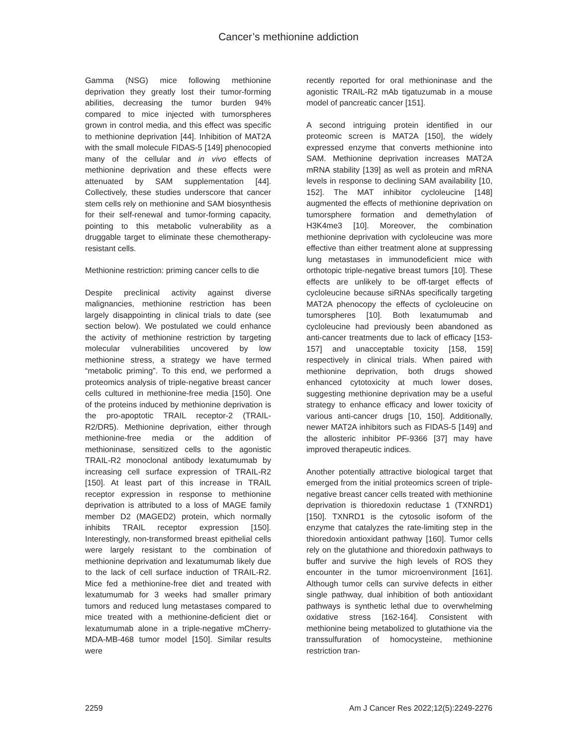Cancer’s methionine addiction
Gamma (NSG) mice following methionine deprivation they greatly lost their tumor-forming abilities, decreasing the tumor burden 94% compared to mice injected with tumorspheres grown in control media, and this effect was specific to methionine deprivation [44]. Inhibition of MAT2A with the small molecule FIDAS-5 [149] phenocopied many of the cellular and in vivo effects of methionine deprivation and these effects were attenuated by SAM supplementation [44]. Collectively, these studies underscore that cancer stem cells rely on methionine and SAM biosynthesis for their self-renewal and tumor-forming capacity, pointing to this metabolic vulnerability as a druggable target to eliminate these chemotherapy-resistant cells.
Methionine restriction: priming cancer cells to die
Despite preclinical activity against diverse malignancies, methionine restriction has been largely disappointing in clinical trials to date (see section below). We postulated we could enhance the activity of methionine restriction by targeting molecular vulnerabilities uncovered by low methionine stress, a strategy we have termed “metabolic priming”. To this end, we performed a proteomics analysis of triple-negative breast cancer cells cultured in methionine-free media [150]. One of the proteins induced by methionine deprivation is the pro-apoptotic TRAIL receptor-2 (TRAIL-R2/DR5). Methionine deprivation, either through methionine-free media or the addition of methioninase, sensitized cells to the agonistic TRAIL-R2 monoclonal antibody lexatumumab by increasing cell surface expression of TRAIL-R2 [150]. At least part of this increase in TRAIL receptor expression in response to methionine deprivation is attributed to a loss of MAGE family member D2 (MAGED2) protein, which normally inhibits TRAIL receptor expression [150]. Interestingly, non-transformed breast epithelial cells were largely resistant to the combination of methionine deprivation and lexatumumab likely due to the lack of cell surface induction of TRAIL-R2. Mice fed a methionine-free diet and treated with lexatumumab for 3 weeks had smaller primary tumors and reduced lung metastases compared to mice treated with a methionine-deficient diet or lexatumumab alone in a triple-negative mCherry-MDA-MB-468 tumor model [150]. Similar results were
recently reported for oral methioninase and the agonistic TRAIL-R2 mAb tigatuzumab in a mouse model of pancreatic cancer [151].
A second intriguing protein identified in our proteomic screen is MAT2A [150], the widely expressed enzyme that converts methionine into SAM. Methionine deprivation increases MAT2A mRNA stability [139] as well as protein and mRNA levels in response to declining SAM availability [10, 152]. The MAT inhibitor cycloleucine [148] augmented the effects of methionine deprivation on tumorsphere formation and demethylation of H3K4me3 [10]. Moreover, the combination methionine deprivation with cycloleucine was more effective than either treatment alone at suppressing lung metastases in immunodeficient mice with orthotopic triple-negative breast tumors [10]. These effects are unlikely to be off-target effects of cycloleucine because siRNAs specifically targeting MAT2A phenocopy the effects of cycloleucine on tumorspheres [10]. Both lexatumumab and cycloleucine had previously been abandoned as anti-cancer treatments due to lack of efficacy [153-157] and unacceptable toxicity [158, 159] respectively in clinical trials. When paired with methionine deprivation, both drugs showed enhanced cytotoxicity at much lower doses, suggesting methionine deprivation may be a useful strategy to enhance efficacy and lower toxicity of various anti-cancer drugs [10, 150]. Additionally, newer MAT2A inhibitors such as FIDAS-5 [149] and the allosteric inhibitor PF-9366 [37] may have improved therapeutic indices.
Another potentially attractive biological target that emerged from the initial proteomics screen of triple-negative breast cancer cells treated with methionine deprivation is thioredoxin reductase 1 (TXNRD1) [150]. TXNRD1 is the cytosolic isoform of the enzyme that catalyzes the rate-limiting step in the thioredoxin antioxidant pathway [160]. Tumor cells rely on the glutathione and thioredoxin pathways to buffer and survive the high levels of ROS they encounter in the tumor microenvironment [161]. Although tumor cells can survive defects in either single pathway, dual inhibition of both antioxidant pathways is synthetic lethal due to overwhelming oxidative stress [162-164]. Consistent with methionine being metabolized to glutathione via the transsulfuration of homocysteine, methionine restriction tran-
2259 Am J Cancer Res 2022;12(5):2249-2276